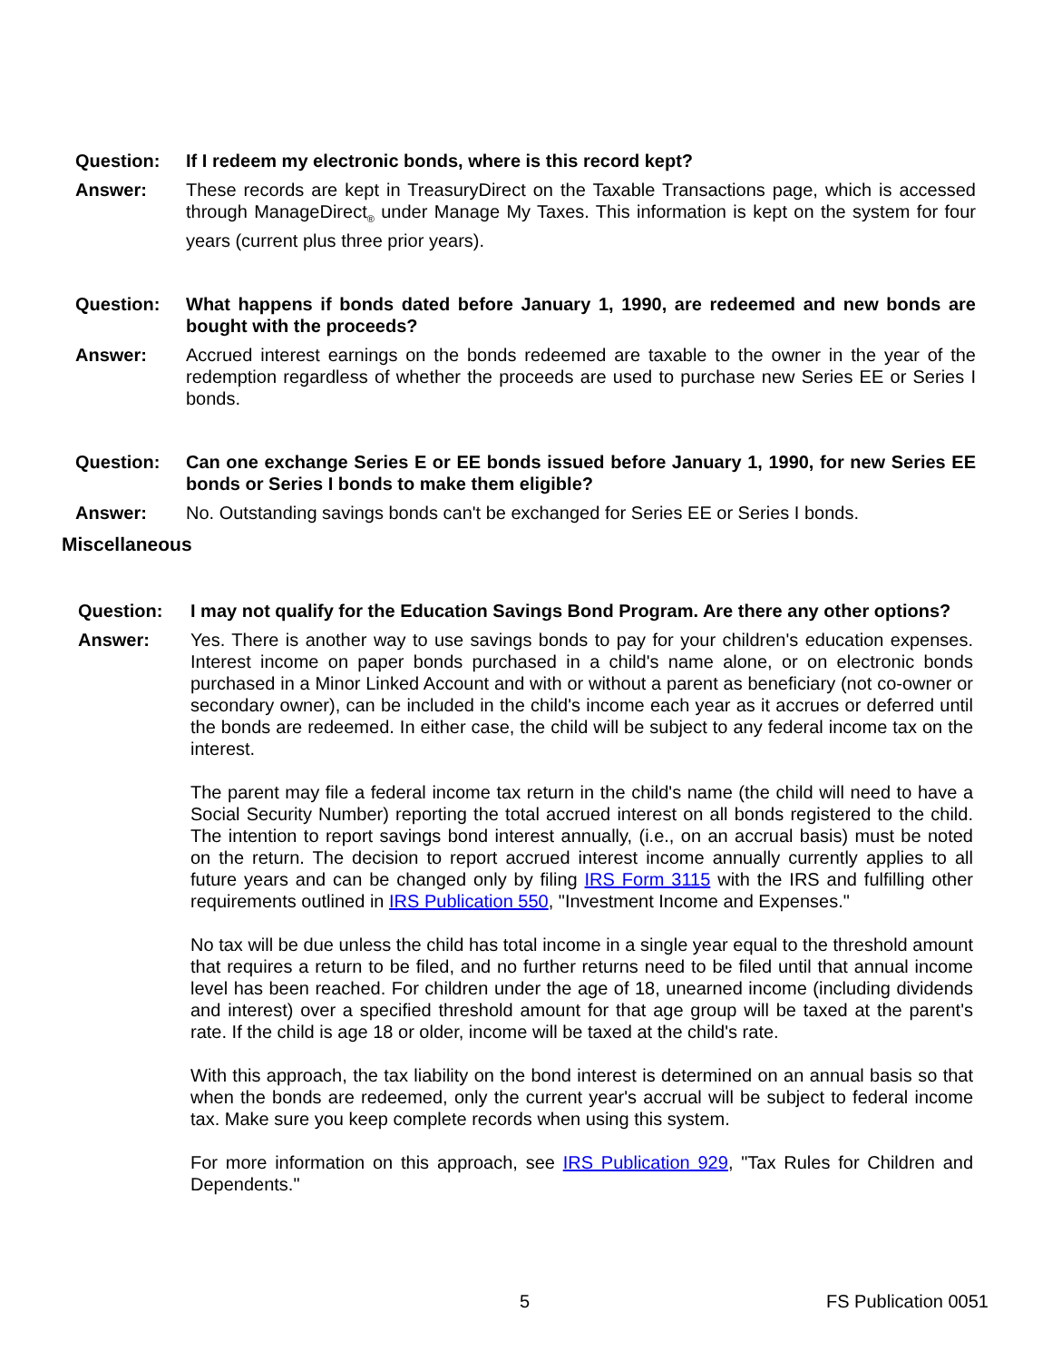Question: If I redeem my electronic bonds, where is this record kept?
Answer: These records are kept in TreasuryDirect on the Taxable Transactions page, which is accessed through ManageDirect<sub>®</sub> under Manage My Taxes. This information is kept on the system for four years (current plus three prior years).
Question: What happens if bonds dated before January 1, 1990, are redeemed and new bonds are bought with the proceeds?
Answer: Accrued interest earnings on the bonds redeemed are taxable to the owner in the year of the redemption regardless of whether the proceeds are used to purchase new Series EE or Series I bonds.
Question: Can one exchange Series E or EE bonds issued before January 1, 1990, for new Series EE bonds or Series I bonds to make them eligible?
Answer: No. Outstanding savings bonds can't be exchanged for Series EE or Series I bonds.
Miscellaneous
Question: I may not qualify for the Education Savings Bond Program. Are there any other options?
Answer: Yes. There is another way to use savings bonds to pay for your children's education expenses. Interest income on paper bonds purchased in a child's name alone, or on electronic bonds purchased in a Minor Linked Account and with or without a parent as beneficiary (not co-owner or secondary owner), can be included in the child's income each year as it accrues or deferred until the bonds are redeemed. In either case, the child will be subject to any federal income tax on the interest.
The parent may file a federal income tax return in the child's name (the child will need to have a Social Security Number) reporting the total accrued interest on all bonds registered to the child. The intention to report savings bond interest annually, (i.e., on an accrual basis) must be noted on the return. The decision to report accrued interest income annually currently applies to all future years and can be changed only by filing IRS Form 3115 with the IRS and fulfilling other requirements outlined in IRS Publication 550, "Investment Income and Expenses."
No tax will be due unless the child has total income in a single year equal to the threshold amount that requires a return to be filed, and no further returns need to be filed until that annual income level has been reached. For children under the age of 18, unearned income (including dividends and interest) over a specified threshold amount for that age group will be taxed at the parent's rate. If the child is age 18 or older, income will be taxed at the child's rate.
With this approach, the tax liability on the bond interest is determined on an annual basis so that when the bonds are redeemed, only the current year's accrual will be subject to federal income tax. Make sure you keep complete records when using this system.
For more information on this approach, see IRS Publication 929, "Tax Rules for Children and Dependents."
5 FS Publication 0051